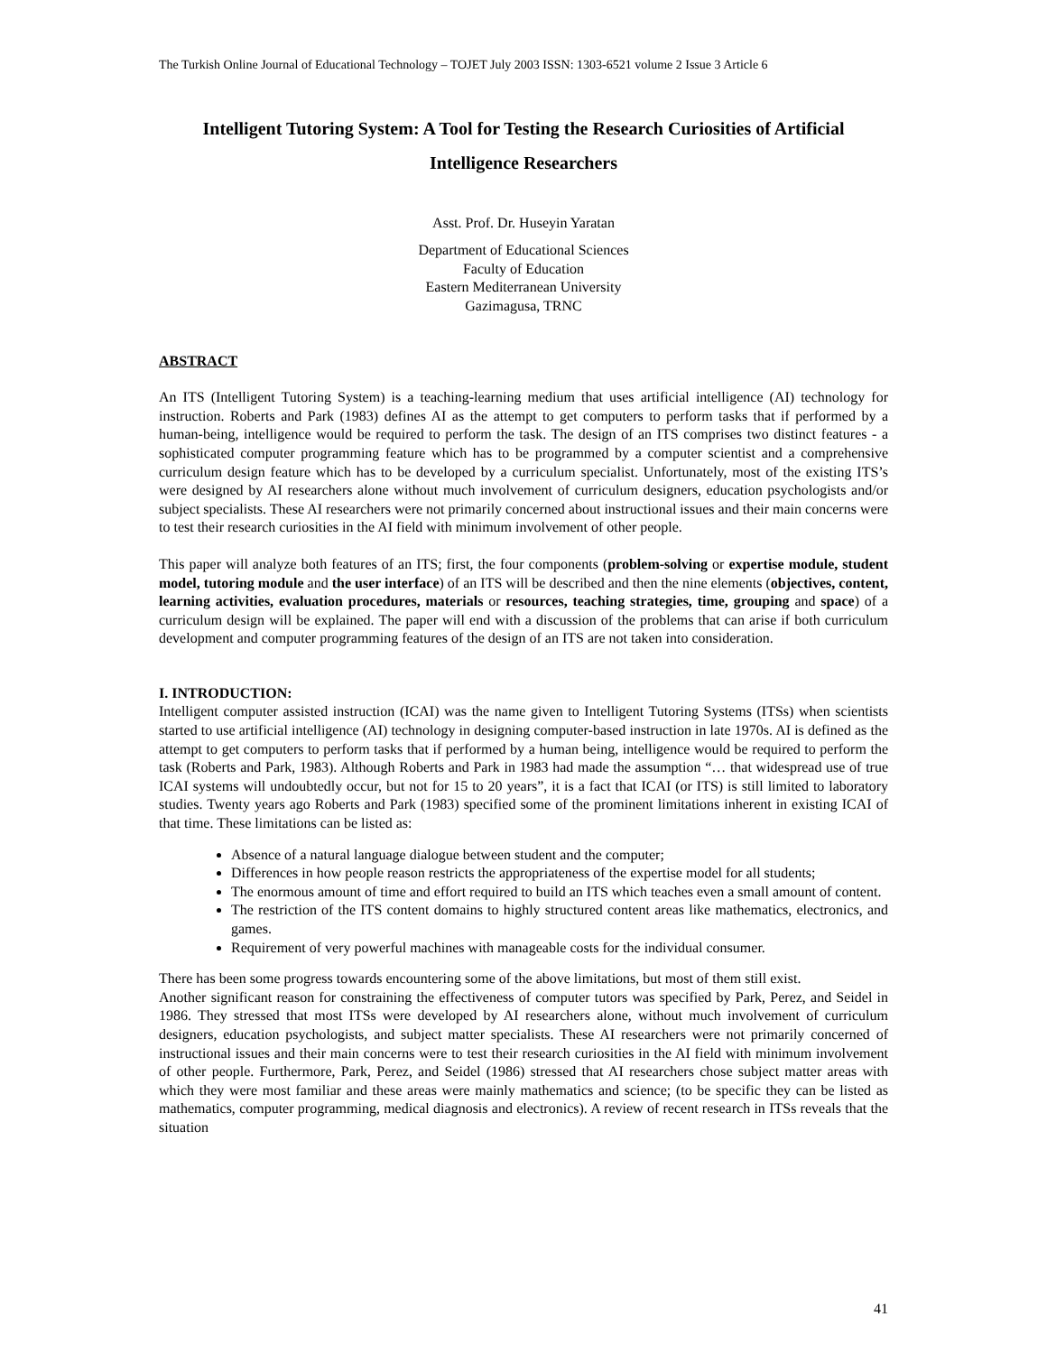The Turkish Online Journal of Educational Technology – TOJET July 2003 ISSN: 1303-6521 volume 2 Issue 3 Article 6
Intelligent Tutoring System: A Tool for Testing the Research Curiosities of Artificial Intelligence Researchers
Asst. Prof. Dr. Huseyin Yaratan
Department of Educational Sciences
Faculty of Education
Eastern Mediterranean University
Gazimagusa, TRNC
ABSTRACT
An ITS (Intelligent Tutoring System) is a teaching-learning medium that uses artificial intelligence (AI) technology for instruction. Roberts and Park (1983) defines AI as the attempt to get computers to perform tasks that if performed by a human-being, intelligence would be required to perform the task. The design of an ITS comprises two distinct features - a sophisticated computer programming feature which has to be programmed by a computer scientist and a comprehensive curriculum design feature which has to be developed by a curriculum specialist. Unfortunately, most of the existing ITS’s were designed by AI researchers alone without much involvement of curriculum designers, education psychologists and/or subject specialists. These AI researchers were not primarily concerned about instructional issues and their main concerns were to test their research curiosities in the AI field with minimum involvement of other people.
This paper will analyze both features of an ITS; first, the four components (problem-solving or expertise module, student model, tutoring module and the user interface) of an ITS will be described and then the nine elements (objectives, content, learning activities, evaluation procedures, materials or resources, teaching strategies, time, grouping and space) of a curriculum design will be explained. The paper will end with a discussion of the problems that can arise if both curriculum development and computer programming features of the design of an ITS are not taken into consideration.
I. INTRODUCTION:
Intelligent computer assisted instruction (ICAI) was the name given to Intelligent Tutoring Systems (ITSs) when scientists started to use artificial intelligence (AI) technology in designing computer-based instruction in late 1970s. AI is defined as the attempt to get computers to perform tasks that if performed by a human being, intelligence would be required to perform the task (Roberts and Park, 1983). Although Roberts and Park in 1983 had made the assumption “… that widespread use of true ICAI systems will undoubtedly occur, but not for 15 to 20 years”, it is a fact that ICAI (or ITS) is still limited to laboratory studies. Twenty years ago Roberts and Park (1983) specified some of the prominent limitations inherent in existing ICAI of that time. These limitations can be listed as:
Absence of a natural language dialogue between student and the computer;
Differences in how people reason restricts the appropriateness of the expertise model for all students;
The enormous amount of time and effort required to build an ITS which teaches even a small amount of content.
The restriction of the ITS content domains to highly structured content areas like mathematics, electronics, and games.
Requirement of very powerful machines with manageable costs for the individual consumer.
There has been some progress towards encountering some of the above limitations, but most of them still exist.
Another significant reason for constraining the effectiveness of computer tutors was specified by Park, Perez, and Seidel in 1986. They stressed that most ITSs were developed by AI researchers alone, without much involvement of curriculum designers, education psychologists, and subject matter specialists. These AI researchers were not primarily concerned of instructional issues and their main concerns were to test their research curiosities in the AI field with minimum involvement of other people. Furthermore, Park, Perez, and Seidel (1986) stressed that AI researchers chose subject matter areas with which they were most familiar and these areas were mainly mathematics and science; (to be specific they can be listed as mathematics, computer programming, medical diagnosis and electronics). A review of recent research in ITSs reveals that the situation
41